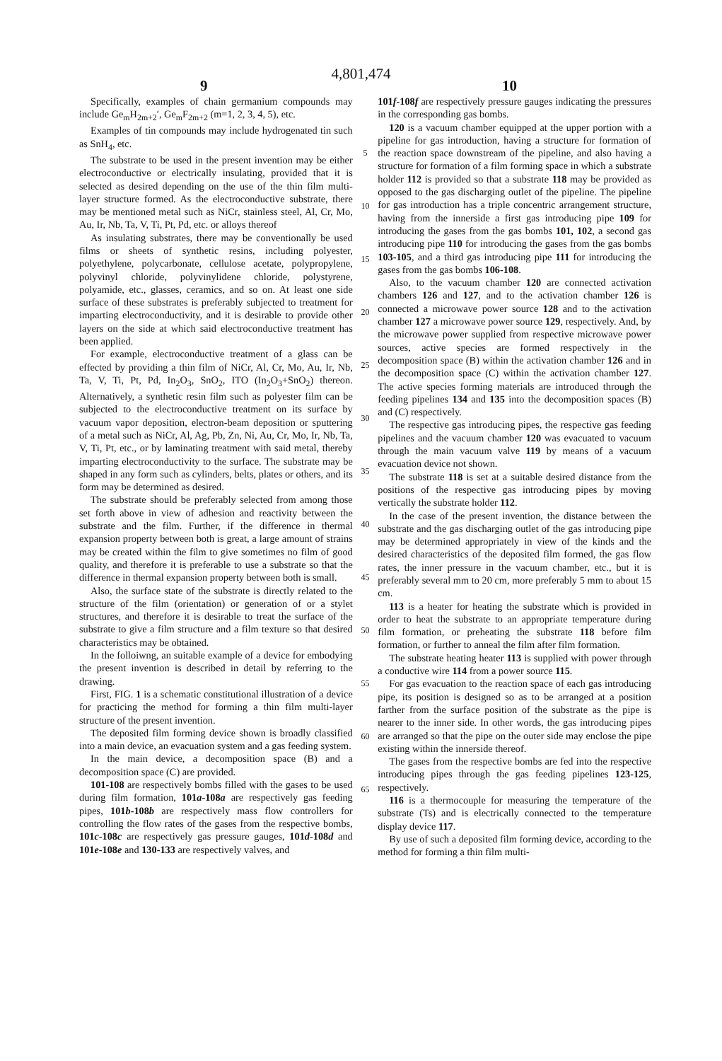4,801,474
9 10
Specifically, examples of chain germanium compounds may include Ge<sub>m</sub>H<sub>2m+2</sub>′, Ge<sub>m</sub>F<sub>2m+2</sub> (m=1, 2, 3, 4, 5), etc.
Examples of tin compounds may include hydrogenated tin such as SnH<sub>4</sub>, etc.
The substrate to be used in the present invention may be either electroconductive or electrically insulating, provided that it is selected as desired depending on the use of the thin film multi-layer structure formed. As the electroconductive substrate, there may be mentioned metal such as NiCr, stainless steel, Al, Cr, Mo, Au, Ir, Nb, Ta, V, Ti, Pt, Pd, etc. or alloys thereof
As insulating substrates, there may be conventionally be used films or sheets of synthetic resins, including polyester, polyethylene, polycarbonate, cellulose acetate, polypropylene, polyvinyl chloride, polyvinylidene chloride, polystyrene, polyamide, etc., glasses, ceramics, and so on. At least one side surface of these substrates is preferably subjected to treatment for imparting electroconductivity, and it is desirable to provide other layers on the side at which said electroconductive treatment has been applied.
For example, electroconductive treatment of a glass can be effected by providing a thin film of NiCr, Al, Cr, Mo, Au, Ir, Nb, Ta, V, Ti, Pt, Pd, In<sub>2</sub>O<sub>3</sub>, SnO<sub>2</sub>, ITO (In<sub>2</sub>O<sub>3</sub>+SnO<sub>2</sub>) thereon. Alternatively, a synthetic resin film such as polyester film can be subjected to the electroconductive treatment on its surface by vacuum vapor deposition, electron-beam deposition or sputtering of a metal such as NiCr, Al, Ag, Pb, Zn, Ni, Au, Cr, Mo, Ir, Nb, Ta, V, Ti, Pt, etc., or by laminating treatment with said metal, thereby imparting electroconductivity to the surface. The substrate may be shaped in any form such as cylinders, belts, plates or others, and its form may be determined as desired.
The substrate should be preferably selected from among those set forth above in view of adhesion and reactivity between the substrate and the film. Further, if the difference in thermal expansion property between both is great, a large amount of strains may be created within the film to give sometimes no film of good quality, and therefore it is preferable to use a substrate so that the difference in thermal expansion property between both is small.
Also, the surface state of the substrate is directly related to the structure of the film (orientation) or generation of or a stylet structures, and therefore it is desirable to treat the surface of the substrate to give a film structure and a film texture so that desired characteristics may be obtained.
In the folloiwng, an suitable example of a device for embodying the present invention is described in detail by referring to the drawing.
First, FIG. 1 is a schematic constitutional illustration of a device for practicing the method for forming a thin film multi-layer structure of the present invention.
The deposited film forming device shown is broadly classified into a main device, an evacuation system and a gas feeding system.
In the main device, a decomposition space (B) and a decomposition space (C) are provided.
101-108 are respectively bombs filled with the gases to be used during film formation, 101a-108a are respectively gas feeding pipes, 101b-108b are respectively mass flow controllers for controlling the flow rates of the gases from the respective bombs, 101c-108c are respectively gas pressure gauges, 101d-108d and 101e-108e and 130-133 are respectively valves, and
5
10
15
20
25
30
35
40
45
50
55
60
65
101f-108f are respectively pressure gauges indicating the pressures in the corresponding gas bombs.
120 is a vacuum chamber equipped at the upper portion with a pipeline for gas introduction, having a structure for formation of the reaction space downstream of the pipeline, and also having a structure for formation of a film forming space in which a substrate holder 112 is provided so that a substrate 118 may be provided as opposed to the gas discharging outlet of the pipeline. The pipeline for gas introduction has a triple concentric arrangement structure, having from the innerside a first gas introducing pipe 109 for introducing the gases from the gas bombs 101, 102, a second gas introducing pipe 110 for introducing the gases from the gas bombs 103-105, and a third gas introducing pipe 111 for introducing the gases from the gas bombs 106-108.
Also, to the vacuum chamber 120 are connected activation chambers 126 and 127, and to the activation chamber 126 is connected a microwave power source 128 and to the activation chamber 127 a microwave power source 129, respectively. And, by the microwave power supplied from respective microwave power sources, active species are formed respectively in the decomposition space (B) within the activation chamber 126 and in the decomposition space (C) within the activation chamber 127. The active species forming materials are introduced through the feeding pipelines 134 and 135 into the decomposition spaces (B) and (C) respectively.
The respective gas introducing pipes, the respective gas feeding pipelines and the vacuum chamber 120 was evacuated to vacuum through the main vacuum valve 119 by means of a vacuum evacuation device not shown.
The substrate 118 is set at a suitable desired distance from the positions of the respective gas introducing pipes by moving vertically the substrate holder 112.
In the case of the present invention, the distance between the substrate and the gas discharging outlet of the gas introducing pipe may be determined appropriately in view of the kinds and the desired characteristics of the deposited film formed, the gas flow rates, the inner pressure in the vacuum chamber, etc., but it is preferably several mm to 20 cm, more preferably 5 mm to about 15 cm.
113 is a heater for heating the substrate which is provided in order to heat the substrate to an appropriate temperature during film formation, or preheating the substrate 118 before film formation, or further to anneal the film after film formation.
The substrate heating heater 113 is supplied with power through a conductive wire 114 from a power source 115.
For gas evacuation to the reaction space of each gas introducing pipe, its position is designed so as to be arranged at a position farther from the surface position of the substrate as the pipe is nearer to the inner side. In other words, the gas introducing pipes are arranged so that the pipe on the outer side may enclose the pipe existing within the innerside thereof.
The gases from the respective bombs are fed into the respective introducing pipes through the gas feeding pipelines 123-125, respectively.
116 is a thermocouple for measuring the temperature of the substrate (Ts) and is electrically connected to the temperature display device 117.
By use of such a deposited film forming device, according to the method for forming a thin film multi-